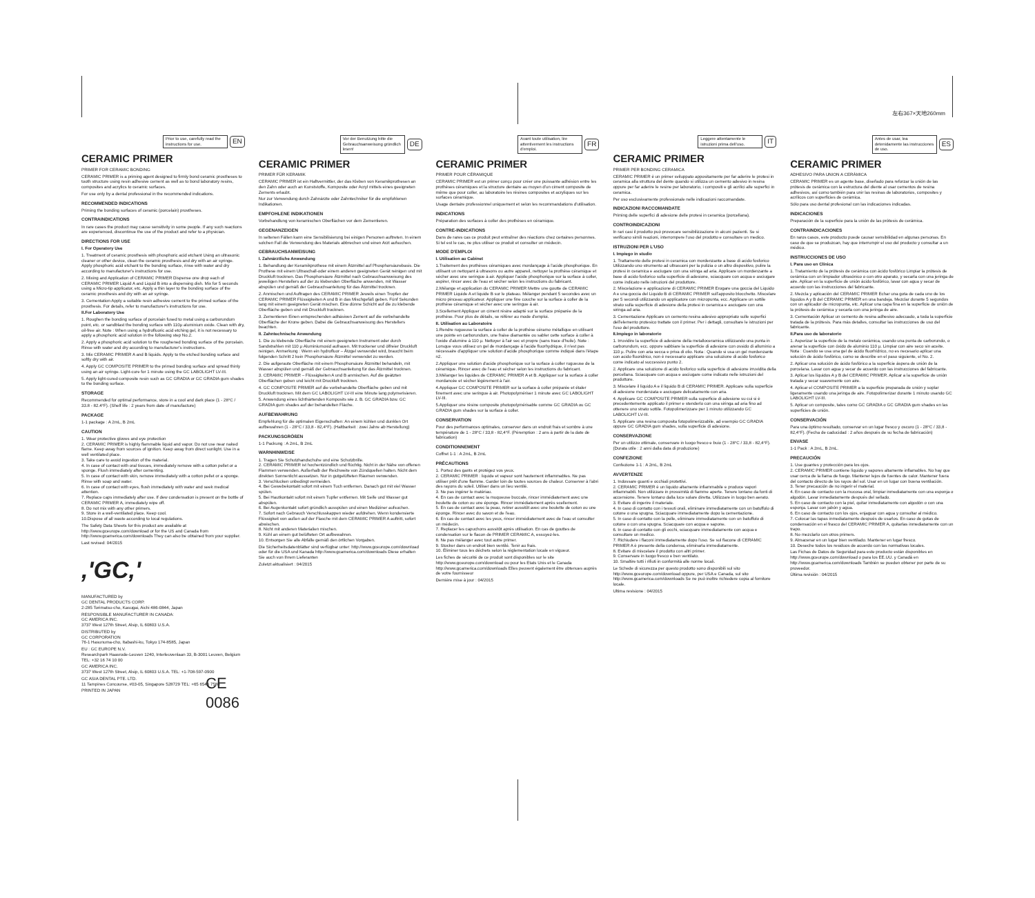左右367×天地260mm
Prior to use, carefully read the instructions for use. EN
CERAMIC PRIMER
PRIMER FOR CERAMIC BONDING
CERAMIC PRIMER is a priming agent designed to firmly bond ceramic prostheses to tooth structure using resin adhesive cement as well as to bond laboratory resins, composites and acrylics to ceramic surfaces.
For use only by a dental professional in the recommended indications.
RECOMMENDED INDICATIONS
Priming the bonding surfaces of ceramic (porcelain) prostheses.
CONTRAINDICATIONS
In rare cases the product may cause sensitivity in some people. If any such reactions are experienced, discontinue the use of the product and refer to a physician.
DIRECTIONS FOR USE
I. For Operatory Use
1. Treatment of ceramic prosthesis with phosphoric acid etchant Using an ultrasonic cleaner or other device, clean the ceramic prosthesis and dry with an air syringe. Apply phosphoric acid etchant to the bonding surface, rinse with water and dry according to manufacturer's instructions for use.
2. Mixing and Application of CERAMIC PRIMER Dispense one drop each of CERAMIC PRIMER Liquid A and Liquid B into a dispensing dish. Mix for 5 seconds using a Micro-tip applicator, etc. Apply a thin layer to the bonding surface of the ceramic prosthesis and dry with an air syringe.
3. Cementation Apply a suitable resin adhesive cement to the primed surface of the prosthesis. For details, refer to manufacturer's instructions for use.
II.For Laboratory Use
1. Roughen the bonding surface of porcelain fused to metal using a carborundum point, etc. or sandblast the bonding surface with 110μ aluminium oxide. Clean with dry, oil-free air. Note : When using a hydrofluoric acid etching gel, it is not necessary to apply a phosphoric acid solution in the following step No.2.
2. Apply a phosphoric acid solution to the roughened bonding surface of the porcelain. Rinse with water and dry according to manufacturer's instructions.
3. Mix CERAMIC PRIMER A and B liquids. Apply to the etched bonding surface and softly dry with air.
4. Apply GC COMPOSITE PRIMER to the primed bonding surface and spread thinly using an air syringe. Light-cure for 1 minute using the GC LABOLIGHT LV-III.
5. Apply light-cured composite resin such as GC GRADIA or GC GRADIA gum shades to the bonding surface.
STORAGE
Recommended for optimal performance, store in a cool and dark place (1 - 28°C / 33.8 - 82.4°F). (Shelf life : 2 years from date of manufacture)
PACKAGE
1-1 package : A 2mL, B 2mL
CAUTION
1. Wear protective gloves and eye protection
2. CERAMIC PRIMER is highly flammable liquid and vapor. Do not use near naked flame. Keep away from sources of ignition. Keep away from direct sunlight. Use in a well ventilated place.
3. Take care to avoid ingestion of the material.
4. In case of contact with oral tissues, immediately remove with a cotton pellet or a sponge. Flush immediately after cementing.
5. In case of contact with skin, remove immediately with a cotton pellet or a sponge. Rinse with soap and water.
6. In case of contact with eyes, flush immediately with water and seek medical attention.
7. Replace caps immediately after use. If dew condensation is present on the bottle of CERAMIC PRIMER A, immediately wipe off.
8. Do not mix with any other primers.
9. Store in a well-ventilated place. Keep cool.
10.Dispose of all waste according to local regulations.
The Safety Data Sheets for this product are available at http://www.gceurope.com/download or for the US and Canada from http://www.gcamerica.com/downloads They can also be obtained from your supplier.
Last revised: 04/2015
,'GC,'
MANUFACTURED by
GC DENTAL PRODUCTS CORP.
2-285 Torimatsu-cho, Kasugai, Aichi 486-0844, Japan
RESPONSIBLE MANUFACTURER IN CANADA:
GC AMERICA INC.
3737 West 127th Street, Alsip, IL 60803 U.S.A.
DISTRIBUTED by
GC CORPORATION
76-1 Hasunuma-cho, Itabashi-ku, Tokyo 174-8585, Japan
EU : GC EUROPE N.V.
Researchpark Haasrode-Leuven 1240, Interleuvenlaan 33, B-3001 Leuven, Belgium TEL: +32 16 74 10 00
GC AMERICA INC.
3737 West 127th Street, Alsip, IL 60803 U.S.A. TEL: +1-708-597-0900
GC ASIA DENTAL PTE. LTD.
11 Tampines Concourse, #03-05, Singapore 528729 TEL: +65 6546 7588
PRINTED IN JAPAN
CE 0086
Vor der Benutzung bitte die Gebrauchsanweisung gründlich lesen! DE
CERAMIC PRIMER
PRIMER FÜR KERAMIK
CERAMIC PRIMER ist ein Haftvermittler, der das Kleben von Keramikprothesen an den Zahn oder auch an Kunststoffe, Komposite oder Acryl mittels eines geeigneten Zements erlaubt.
Nur zur Verwendung durch Zahnärzte oder Zahntechniker für die empfohlenen Indikationen.
EMPFOHLENE INDIKATIONEN
Vorbehandlung von keramischen Oberflächen vor dem Zementieren.
GEGENANZEIGEN
In seltenen Fällen kann eine Sensibilisierung bei einigen Personen auftreten. In einem solchen Fall die Verwendung des Materials abbrechen und einen Arzt aufsuchen.
GEBRAUCHSANWEISUNG
I. Zahnärztliche Anwendung
1. Behandlung der Keramikprothese mit einem Ätzmittel auf Phosphorsäurebasis. Die Prothese mit einem Ultraschall-oder einem anderen geeigneten Gerät reinigen und mit Druckluft trocknen. Das Phosphorsäure Ätzmittel nach Gebrauchsanweisung des jeweiligen Herstellers auf der zu klebenden Oberfläche anwenden, mit Wasser abspülen und gemäß der Gebrauchsanleitung für das Ätzmittel trocknen.
2. Anmischen und Auftragen des CERAMIC PRIMER Jeweils einen Tropfen der CERAMIC PRIMER Flüssigkeiten A und B in das Mischgefäß geben. Fünf Sekunden lang mit einem geeigneten Gerät mischen. Eine dünne Schicht auf die zu klebende Oberfläche geben und mit Druckluft trocknen.
3. Zementieren Einen entsprechenden adhäsiven Zement auf die vorbehandelte Oberfläche der Krone geben. Dabei die Gebrauchsanweisung des Herstellers beachten.
II. Zahntechnische Anwendung
1. Die zu klebende Oberfläche mit einem geeigneten Instrument oder durch Sandstrahlen mit 110 μ Aluminiumoxid aufrauen. Mit trockener und ölfreier Druckluft reinigen. Anmerkung : Wenn ein hydrofluor – Ätzgel verwendet wird, braucht beim folgenden Schritt 2 kein Phosphorsäure Ätzmittel verwendet zu werden.
2. Die aufgeraute Oberfläche mit einem Phosphorsäure Ätzmittel behandeln, mit Wasser abspülen und gemäß der Gebrauchsanleitung für das Ätzmittel trocknen.
3. CERAMIC PRIMER – Flüssigkeiten A und B anmischen. Auf die geätzten Oberflächen geben und leicht mit Druckluft trocknen.
4. GC COMPOSITE PRIMER auf die vorbehandelte Oberfläche geben und mit Druckluft trocknen. Mit dem GC LABOLIGHT LV-III eine Minute lang polymerisieren.
5. Anwendung eines lichthärtenden Komposits wie z. B. GC GRADIA bzw. GC GRADIA gum shades auf der behandelten Fläche.
AUFBEWAHRUNG
Empfehlung für die optimalen Eigenschaften: An einem kühlen und dunklen Ort aufbewahren (1 - 28°C / 33,8 - 82,4°F). (Haltbarkeit : zwei Jahre ab Herstellung)
PACKUNGSGRÖßEN
1-1 Packung : A 2mL, B 2mL
WARNHINWEISE
1. Tragen Sie Schutzhandschuhe und eine Schutzbrille.
2. CERAMIC PRIMER ist hochentzündlich und flüchtig. Nicht in der Nähe von offenen Flammen verwenden. Außerhalb der Reichweite von Zündquellen halten. Nicht dem direkten Sonnenlicht aussetzen. Nur in gutgelüfteten Räumen verwenden.
3. Verschlucken unbedingt vermeiden.
4. Bei Gewebekontakt sofort mit einem Tuch entfernen. Danach gut mit viel Wasser spülen.
5. Bei Hautkontakt sofort mit einem Tupfer entfernen. Mit Seife und Wasser gut abspülen.
6. Bei Augenkontakt sofort gründlich ausspülen und einen Mediziner aufsuchen.
7. Sofort nach Gebrauch Verschlusskappen wieder aufdrehen. Wenn kondensierte Flüssigkeit von außen auf der Flasche mit dem CERAMIC PRIMER A auftritt, sofort abwischen.
8. Nicht mit anderen Materialien mischen.
9. Kühl an einem gut belüfteten Ort aufbewahren.
10. Entsorgen Sie alle Abfälle gemäß den örtlichen Vorgaben.
Die Sicherheitsdatenblätter sind verfügbar unter: http://www.gceurope.com/download oder für die USA und Kanada http://www.gcamerica.com/downloads Diese erhalten Sie auch von Ihrem Lieferanten
Zuletzt aktualisiert : 04/2015
Avant toute utilisation, lire attentivement les instructions d'emploi. FR
CERAMIC PRIMER
PRIMER POUR CÉRAMIQUE
CERAMIC PRIMER est un primer conçu pour créer une puissante adhésion entre les prothèses céramiques et la structure dentaire au moyen d'un ciment composite de même que pour coller, au laboratoire les résines composites et acryliques sur les surfaces céramique.
Usage dentaire professionnel uniquement et selon les recommandations d'utilisation.
INDICATIONS
Préparation des surfaces à coller des prothèses en céramique.
CONTRE-INDICATIONS
Dans de rares cas ce produit peut entraîner des réactions chez certaines personnes. Si tel est le cas, ne plus utiliser ce produit et consulter un médecin.
MODE D'EMPLOI
I. Utilisation au Cabinet
1.Traitement des prothèses céramiques avec mordançage à l'acide phosphorique. En utilisant un nettoyant à ultrasons ou autre appareil, nettoyer la prothèse céramique et sécher avec une seringue à air. Appliquer l'acide phosphorique sur la surface à coller, aspirer, rincer avec de l'eau et sécher selon les instructions du fabricant.
2.Mélange et application du CERAMIC PRIMER Mettre une goutte de CERAMIC PRIMER Liquide A et liquide B sur le plateau. Mélanger pendant 5 secondes avec un micro pinceau applicateur. Appliquer une fine couche sur la surface à coller de la prothèse céramique et sécher avec une seringue à air.
3.Scellement Appliquer un ciment résine adapté sur la surface préparée de la prothèse. Pour plus de détails, se référer au mode d'emploi.
II. Utilisation au Laboratoire
1.Rendre rugueuse la surface à coller de la prothèse céramo métallique en utilisant une pointe en carborundum, une fraise diamantée ou sabler cette surface à coller à l'oxide d'alumine à 110 μ. Nettoyer à l'air sec et propre (sans trace d'huile). Note : Lorsque vous utilisez un gel de mordançage à l'acide fluorhydrique, il n'est pas nécessaire d'appliquer une solution d'acide phosphorique comme indiqué dans l'étape n2.
2.Appliquer une solution d'acide phosphorique sur la surface à coller rugueuse de la céramique. Rincer avec de l'eau et sécher selon les instructions du fabricant.
3.Mélanger les liquides de CERAMIC PRIMER A et B. Appliquer sur la surface à coller mordancée et sécher légèrement à l'air.
4.Appliquer GC COMPOSITE PRIMER sur la surface à coller préparée et étaler finement avec une seringue à air. Photopolymériser 1 minute avec GC LABOLIGHT LV-III.
5.Appliquer une résine composite photopolymérisable comme GC GRADIA ou GC GRADIA gum shades sur la surface à coller.
CONSERVATION
Pour des performances optimales, conserver dans un endroit frais et sombre à une température de 1 - 28°C / 33,8 - 82,4°F. (Péremption : 2 ans à partir de la date de fabrication)
CONDITIONNEMENT
Coffret 1-1 : A 2mL, B 2mL
PRÉCAUTIONS
1. Portez des gants et protégez vos yeux.
2. CERAMIC PRIMER : liquide et vapeur sont hautement inflammables. Ne pas utiliser prêt d'une flamme. Garder loin de toutes sources de chaleur. Conserver à l'abri des rayons du soleil. Utiliser dans un lieu ventilé.
3. Ne pas ingérer le matériau.
4. En cas de contact avec la muqueuse buccale, rincer immédiatement avec une boulette de coton ou une éponge. Rincer immédiatement après scellement.
5. En cas de contact avec la peau, retirer aussitôt avec une boulette de coton ou une éponge. Rincer avec du savon et de l'eau.
6. En cas de contact avec les yeux, rincer immédiatement avec de l'eau et consulter un médecin.
7. Replacer les capuchons aussitôt après utilisation. En cas de gouttes de condensation sur le flacon de PRIMER CERAMIC A, essuyez-les.
8. Ne pas mélanger avec tout autre primer.
9. Stocker dans un endroit bien ventilé. Tenir au frais.
10. Éliminer tous les déchets selon la réglementation locale en vigueur.
Les fiches de sécurité de ce produit sont disponibles sur le site http://www.gceurope.com/download ou pour les Etats Unis et le Canada http://www.gcamerica.com/downloads Elles peuvent également être obtenues auprès de votre fournisseur
Dernière mise à jour : 04/2015
Leggere attentamente le istruzioni prima dell'uso. IT
CERAMIC PRIMER
PRIMER PER BONDING CERAMICA
CERAMIC PRIMER è un primer sviluppato appositamente per far aderire le protesi in ceramica alla struttura del dente quando si utilizza un cemento adesivo in resina oppure per far aderire le resine per laboratorio, i compositi e gli acrilici alle superfici in ceramica.
Per uso esclusivamente professionale nelle indicazioni raccomandate.
INDICAZIONI RACCOMANDATE
Priming delle superfici di adesione delle protesi in ceramica (porcellana).
CONTROINDICAZIONI
In rari casi il prodotto può provocare sensibilizzazione in alcuni pazienti. Se si verificano simili reazioni, interrompere l'uso del prodotto e consultare un medico.
ISTRUZIONI PER L'USO
I. Impiego in studio
1. Trattamento delle protesi in ceramica con mordenzante a base di acido fosforico Utilizzando uno strumento ad ultrasuoni per la pulizia o un altro dispositivo, pulire la protesi in ceramica e asciugare con una siringa ad aria. Applicare un mordenzante a base di acido fosforico sulla superficie di adesione, sciacquare con acqua e asciugare come indicato nelle istruzioni del produttore.
2. Miscelazione e applicazione di CERAMIC PRIMER Erogare una goccia del Liquido A e una goccia del Liquido B di CERAMIC PRIMER sull'apposito blocchetto. Miscelare per 5 secondi utilizzando un applicatore con micropunta, ecc. Applicare un sottile strato sulla superficie di adesione della protesi in ceramica e asciugare con una siringa ad aria.
3. Cementazione Applicare un cemento resina adesivo appropriato sulle superfici dell'elemento protesico trattate con il primer. Per i dettagli, consultare le istruzioni per l'uso del produttore.
II.Impiego in laboratorio
1. Irruvidire la superficie di adesione della metalloceramica utilizzando una punta in carborundum, ecc. oppure sabbiare la superficie di adesione con ossido di alluminio a 110 μ. Pulire con aria secca e priva di olio. Nota : Quando si usa un gel mordenzante con acido fluoridrico, non è necessario applicare una soluzione di acido fosforico come indicato al successivo punto 2.
2. Applicare una soluzione di acido fosforico sulla superficie di adesione irruvidita della porcellana. Sciacquare con acqua e asciugare come indicato nelle istruzioni del produttore.
3. Miscelare il liquido A e il liquido B di CERAMIC PRIMER. Applicare sulla superficie di adesione mordenzata e asciugare delicatamente con aria.
4. Applicare GC COMPOSITE PRIMER sulla superficie di adesione su cui si è precedentemente applicato il primer e stenderlo con una siringa ad aria fino ad ottenere uno strato sottile. Fotopolimerizzare per 1 minuto utilizzando GC LABOLIGHT LV-III.
5. Applicare una resina composita fotopolimerizzabile, ad esempio GC GRADIA oppure GC GRADIA gum shades, sulla superficie di adesione.
CONSERVAZIONE
Per un utilizzo ottimale, conservare in luogo fresco e buio (1 - 28°C / 33,8 - 82,4°F). (Durata utile : 2 anni dalla data di produzione)
CONFEZIONE
Confezione 1-1 : A 2mL, B 2mL
AVVERTENZE
1. Indossare guanti e occhiali protettivi.
2. CERAMIC PRIMER è un liquido altamente infiammabile e produce vapori infiammabili. Non utilizzare in prossimità di fiamme aperte. Tenere lontano da fonti di accensione. Tenere lontano dalla luce solare diretta. Utilizzare in luogo ben aerato.
3. Evitare di ingerire il materiale.
4. In caso di contatto con i tessuti orali, eliminare immediatamente con un batuffolo di cotone o una spugna. Sciacquare immediatamente dopo la cementazione.
5. In caso di contatto con la pelle, eliminare immediatamente con un batuffolo di cotone o con una spugna. Sciacquare con acqua e sapone.
6. In caso di contatto con gli occhi, sciacquare immediatamente con acqua e consultare un medico.
7. Richiudere i flaconi immediatamente dopo l'uso. Se sul flacone di CERAMIC PRIMER A è presente della condensa, eliminarla immediatamente.
8. Evitare di miscelare il prodotto con altri primer.
9. Conservare in luogo fresco e ben ventilato.
10. Smaltire tutti i rifiuti in conformità alle norme locali.
Le Schede di sicurezza per questo prodotto sono disponibili sul sito http://www.gceurope.com/download oppure, per USA e Canada, sul sito http://www.gcamerica.com/downloads Se ne può inoltre richiedere copia al fornitore locale.
Ultima revisione : 04/2015
Antes de usar, lea detenidamente las instrucciones de uso. ES
CERAMIC PRIMER
ADHESIVO PARA UNION A CERÁMICA
CERAMIC PRIMER es un agente base, diseñado para reforzar la unión de las prótesis de cerámica con la estructura del diente al usar cementos de resina adhesivos, así como también para unir las resinas de laboratorios, composites y acrílicos con superficies de cerámica.
Sólo para uso dental profesional con las indicaciones indicadas.
INDICACIONES
Preparación de la superficie para la unión de las prótesis de cerámica.
CONTRAINDICACIONES
En raros casos, este producto puede causar sensibilidad en algunas personas. En caso de que se produzcan, hay que interrumpir el uso del producto y consultar a un médico.
INSTRUCCIONES DE USO
I. Para uso en Clínica
1. Tratamiento de la prótesis de cerámica con ácido fosfórico Limpiar la prótesis de cerámica con un limpiador ultrasónico o con otro aparato, y secarla con una jeringa de aire. Aplicar en la superficie de unión ácido fosfórico, lavar con agua y secar de acuerdo con las instrucciones del fabricante.
2. Mezcla y aplicación del CERAMIC PRIMER Echar una gota de cada uno de los líquidos A y B del CERAMIC PRIMER en una bandeja. Mezclar durante 5 segundos con un aplicador de micropunta, etc. Aplicar una capa fina en la superficie de unión de la prótesis de cerámica y secarla con una jeringa de aire.
3. Cementación Aplicar un cemento de resina adhesivo adecuado, a toda la superficie tratada de la prótesis. Para más detalles, consultar las instrucciones de uso del fabricante.
II.Para uso de laboratorio
1. Asperizar la superficie de la metalo cerámica, usando una punta de carborundo, o arenar la superficie con óxido de aluminio 110 μ. Limpiar con aire seco sin aceite. Nota : Cuando se usa una gel de ácido fluorhídrico, no es necesario aplicar una solución de ácido fosfórico, como se describe en el paso siguiente, el No. 2.
2. Aplicar una solución de ácido fosfórico a la superficie áspera de unión de la porcelana. Lavar con agua y secar de acuerdo con las instrucciones del fabricante.
3. Aplicar los líquidos A y B del CERAMIC PRIMER. Aplicar a la superficie de unión tratada y secar suavemente con aire.
4. Aplicar el COMPOSITE PRIMER a la superficie preparada de unión y soplar ligeramente usando una jeringa de aire. Fotopolimerizar durante 1 minuto usando GC LABOLIGHT LV-III.
5. Aplicar un composite, tales como GC GRADIA o GC GRADIA gum shades en las superficies de unión.
CONSERVACIÓN
Para una óptimo resultado, conservar en un lugar fresco y oscuro (1 - 28°C / 33,8 - 82,4°F). (Fecha de caducidad : 2 años después de su fecha de fabricación)
ENVASE
1-1 Pack : A 2mL, B 2mL.
PRECAUCIÓN
1. Use guantes y protección para los ojos.
2. CERAMIC PRIMER contiene líquido y vapores altamente inflamables. No hay que usar cerca de la llama de fuego. Mantener lejos de fuentes de calor. Mantener fuera del contacto directo de los rayos del sol. Usar en un lugar con buena ventilación.
3. Tener precaución de no ingerir el material.
4. En caso de contacto con la mucosa oral, limpiar inmediatamente con una esponja o algodón. Lavar inmediatamente después del sellado.
5. En caso de contacto con la piel, quitar inmediatamente con algodón o con una esponja. Lavar con jabón y agua.
6. En caso de contacto con los ojos, enjaguar con agua y consultar al médico.
7. Colocar las tapas inmediatamente después de usarlos. En caso de gotas de condensación en el frasco del CERAMIC PRIMER A, quitarlas inmediatamente con un trapo.
8. No mezclarlo con otros primers.
9. Almacenar en un lugar bien ventilado. Mantener en lugar fresco.
10. Deseche todos los residuos de acuerdo con las normativas locales.
Las Fichas de Datos de Seguridad para este producto están disponibles en http://www.gceurope.com/download o para los EE.UU. y Canadá en http://www.gcamerica.com/downloads También se pueden obtener por parte de su proveedor.
Última revisión : 04/2015